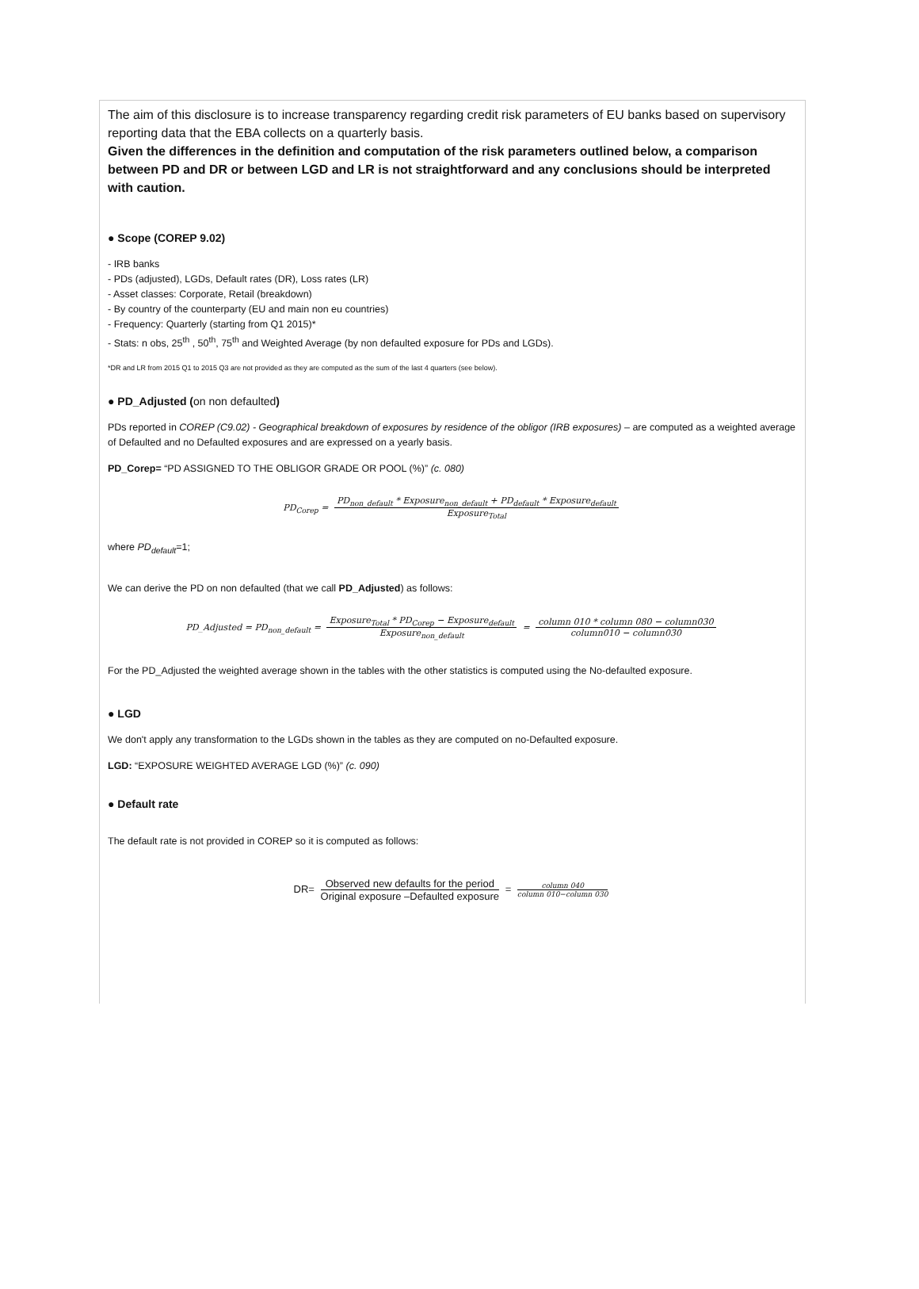The aim of this disclosure is to increase transparency regarding credit risk parameters of EU banks based on supervisory reporting data that the EBA collects on a quarterly basis.
Given the differences in the definition and computation of the risk parameters outlined below, a comparison between PD and DR or between LGD and LR is not straightforward and any conclusions should be interpreted with caution.
● Scope (COREP 9.02)
- IRB banks
- PDs (adjusted), LGDs, Default rates (DR), Loss rates (LR)
- Asset classes: Corporate, Retail (breakdown)
- By country of the counterparty (EU and main non eu countries)
- Frequency: Quarterly (starting from Q1 2015)*
- Stats: n obs, 25<sup>th</sup> , 50<sup>th</sup>, 75<sup>th</sup> and Weighted Average (by non defaulted exposure for PDs and LGDs).
*DR and LR from 2015 Q1 to 2015 Q3 are not provided as they are computed as the sum of the last 4 quarters (see below).
● PD_Adjusted (on non defaulted)
PDs reported in COREP (C9.02) - Geographical breakdown of exposures by residence of the obligor (IRB exposures) – are computed as a weighted average of Defaulted and no Defaulted exposures and are expressed on a yearly basis.
PD_Corep= “PD ASSIGNED TO THE OBLIGOR GRADE OR POOL (%)” (c. 080)
PD<sub>Corep</sub> = PD<sub>non_default</sub> * Exposure<sub>non_default</sub> + PD<sub>default</sub> * Exposure<sub>default</sub> Exposure<sub>Total</sub>
where PD<sub>default</sub>=1;
We can derive the PD on non defaulted (that we call PD_Adjusted) as follows:
PD_Adjusted = PD<sub>non_default</sub> = Exposure<sub>Total</sub> * PD<sub>Corep</sub> − Exposure<sub>default</sub> Exposure<sub>non_default</sub> = column 010 * column 080 − column030 column010 − column030
For the PD_Adjusted the weighted average shown in the tables with the other statistics is computed using the No-defaulted exposure.
● LGD
We don't apply any transformation to the LGDs shown in the tables as they are computed on no-Defaulted exposure.
LGD: “EXPOSURE WEIGHTED AVERAGE LGD (%)” (c. 090)
● Default rate
The default rate is not provided in COREP so it is computed as follows:
DR= Observed new defaults for the period Original exposure –Defaulted exposure = column 040 column 010−column 030